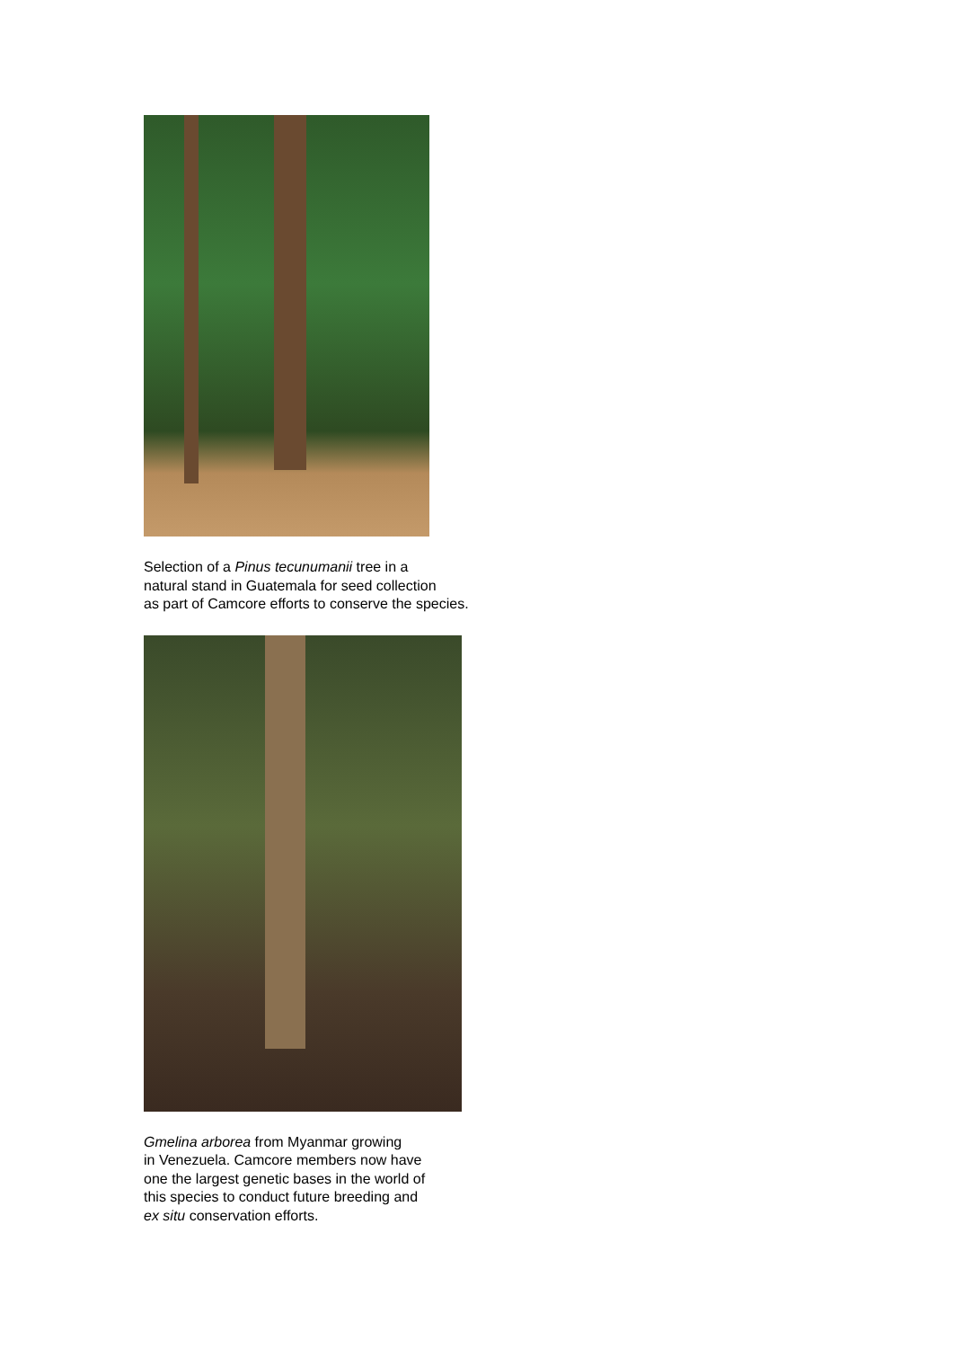Selection of a Pinus tecunumanii tree in a
natural stand in Guatemala for seed collection
as part of Camcore efforts to conserve the species.
Gmelina arborea from Myanmar growing
in Venezuela. Camcore members now have
one the largest genetic bases in the world of
this species to conduct future breeding and
ex situ conservation efforts.